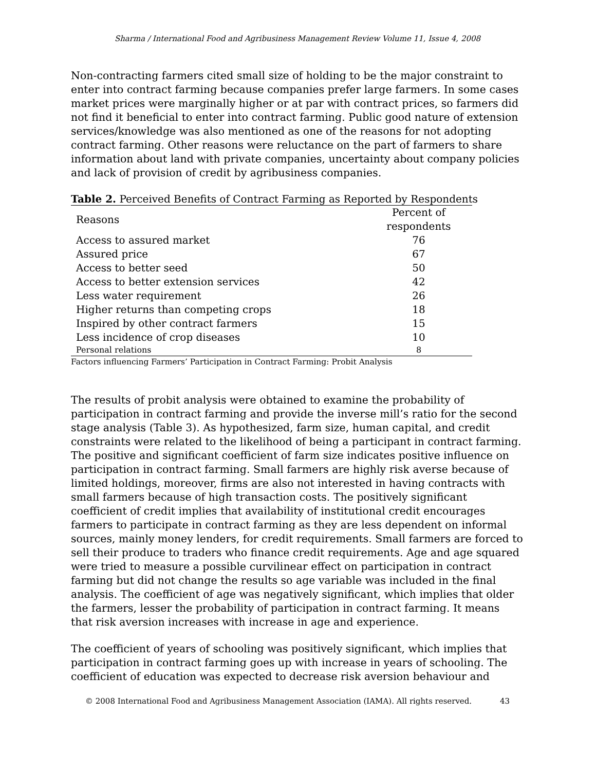Sharma / International Food and Agribusiness Management Review Volume 11, Issue 4, 2008
Non-contracting farmers cited small size of holding to be the major constraint to enter into contract farming because companies prefer large farmers. In some cases market prices were marginally higher or at par with contract prices, so farmers did not find it beneficial to enter into contract farming. Public good nature of extension services/knowledge was also mentioned as one of the reasons for not adopting contract farming. Other reasons were reluctance on the part of farmers to share information about land with private companies, uncertainty about company policies and lack of provision of credit by agribusiness companies.
Table 2. Perceived Benefits of Contract Farming as Reported by Respondents
| Reasons | Percent of respondents |
| --- | --- |
| Access to assured market | 76 |
| Assured price | 67 |
| Access to better seed | 50 |
| Access to better extension services | 42 |
| Less water requirement | 26 |
| Higher returns than competing crops | 18 |
| Inspired by other contract farmers | 15 |
| Less incidence of crop diseases | 10 |
| Personal relations | 8 |
Factors influencing Farmers’ Participation in Contract Farming: Probit Analysis
The results of probit analysis were obtained to examine the probability of participation in contract farming and provide the inverse mill’s ratio for the second stage analysis (Table 3). As hypothesized, farm size, human capital, and credit constraints were related to the likelihood of being a participant in contract farming. The positive and significant coefficient of farm size indicates positive influence on participation in contract farming. Small farmers are highly risk averse because of limited holdings, moreover, firms are also not interested in having contracts with small farmers because of high transaction costs. The positively significant coefficient of credit implies that availability of institutional credit encourages farmers to participate in contract farming as they are less dependent on informal sources, mainly money lenders, for credit requirements. Small farmers are forced to sell their produce to traders who finance credit requirements. Age and age squared were tried to measure a possible curvilinear effect on participation in contract farming but did not change the results so age variable was included in the final analysis. The coefficient of age was negatively significant, which implies that older the farmers, lesser the probability of participation in contract farming. It means that risk aversion increases with increase in age and experience.
The coefficient of years of schooling was positively significant, which implies that participation in contract farming goes up with increase in years of schooling. The coefficient of education was expected to decrease risk aversion behaviour and
© 2008 International Food and Agribusiness Management Association (IAMA). All rights reserved. 43